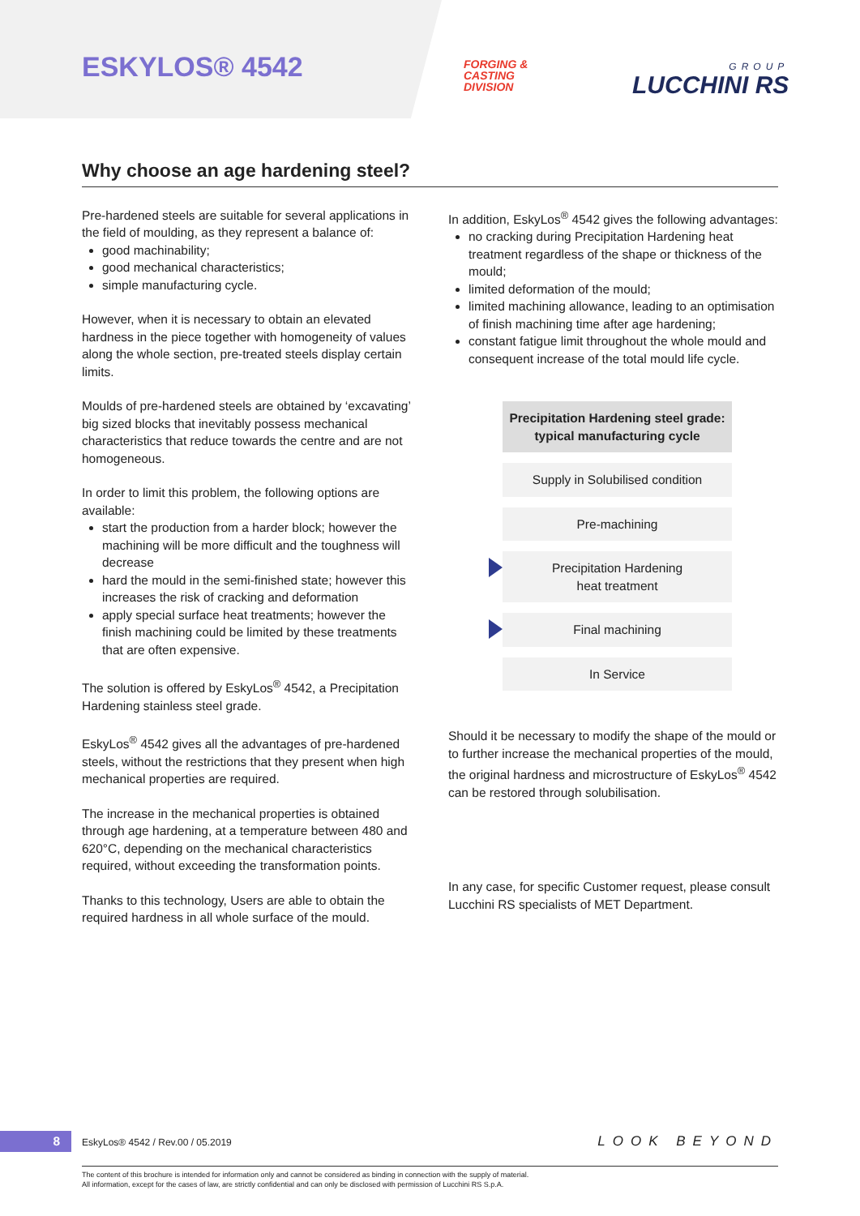ESKYLOS® 4542
FORGING &
CASTING
DIVISION
GROUP
LUCCHINI RS
Why choose an age hardening steel?
Pre-hardened steels are suitable for several applications in the field of moulding, as they represent a balance of:
good machinability;
good mechanical characteristics;
simple manufacturing cycle.
However, when it is necessary to obtain an elevated hardness in the piece together with homogeneity of values along the whole section, pre-treated steels display certain limits.
Moulds of pre-hardened steels are obtained by ‘excavating’ big sized blocks that inevitably possess mechanical characteristics that reduce towards the centre and are not homogeneous.
In order to limit this problem, the following options are available:
start the production from a harder block; however the machining will be more difficult and the toughness will decrease
hard the mould in the semi-finished state; however this increases the risk of cracking and deformation
apply special surface heat treatments; however the finish machining could be limited by these treatments that are often expensive.
The solution is offered by EskyLos<sup>®</sup> 4542, a Precipitation Hardening stainless steel grade.
EskyLos<sup>®</sup> 4542 gives all the advantages of pre-hardened steels, without the restrictions that they present when high mechanical properties are required.
The increase in the mechanical properties is obtained through age hardening, at a temperature between 480 and 620°C, depending on the mechanical characteristics required, without exceeding the transformation points.
Thanks to this technology, Users are able to obtain the required hardness in all whole surface of the mould.
In addition, EskyLos<sup>®</sup> 4542 gives the following advantages:
no cracking during Precipitation Hardening heat treatment regardless of the shape or thickness of the mould;
limited deformation of the mould;
limited machining allowance, leading to an optimisation of finish machining time after age hardening;
constant fatigue limit throughout the whole mould and consequent increase of the total mould life cycle.
Precipitation Hardening steel grade:
typical manufacturing cycle
Supply in Solubilised condition
Pre-machining
Precipitation Hardening
heat treatment
Final machining
In Service
Should it be necessary to modify the shape of the mould or to further increase the mechanical properties of the mould, the original hardness and microstructure of EskyLos<sup>®</sup> 4542 can be restored through solubilisation.
In any case, for specific Customer request, please consult Lucchini RS specialists of MET Department.
8 EskyLos® 4542 / Rev.00 / 05.2019 LOOK BEYOND
The content of this brochure is intended for information only and cannot be considered as binding in connection with the supply of material.
All information, except for the cases of law, are strictly confidential and can only be disclosed with permission of Lucchini RS S.p.A.